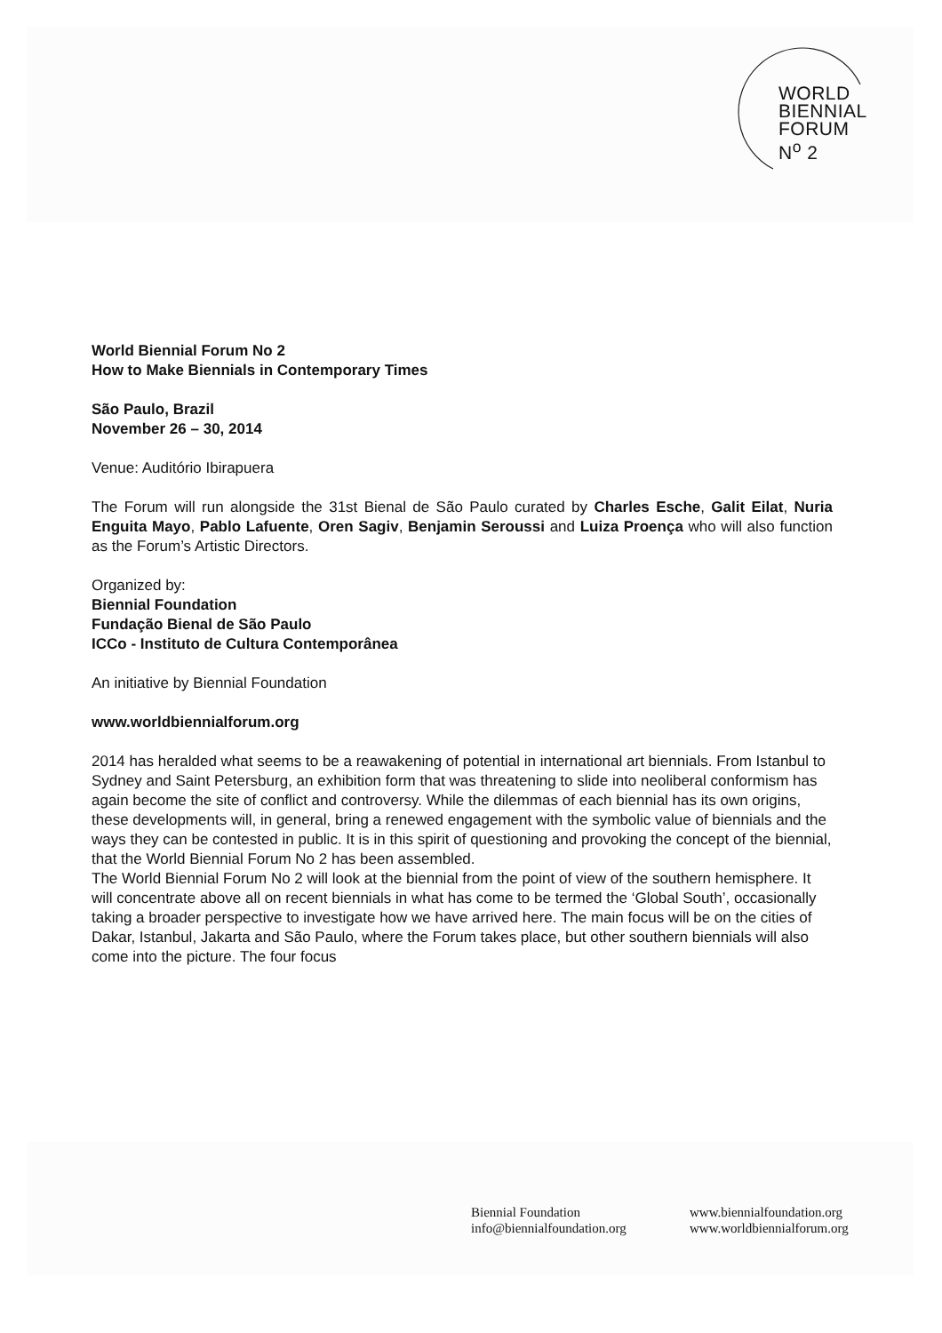WORLD
BIENNIAL
FORUM
N<sup>o</sup> 2
World Biennial Forum No 2
How to Make Biennials in Contemporary Times
São Paulo, Brazil
November 26 – 30, 2014
Venue: Auditório Ibirapuera
The Forum will run alongside the 31st Bienal de São Paulo curated by Charles Esche, Galit Eilat, Nuria Enguita Mayo, Pablo Lafuente, Oren Sagiv, Benjamin Seroussi and Luiza Proença who will also function as the Forum’s Artistic Directors.
Organized by:
Biennial Foundation
Fundação Bienal de São Paulo
ICCo - Instituto de Cultura Contemporânea
An initiative by Biennial Foundation
www.worldbiennialforum.org
2014 has heralded what seems to be a reawakening of potential in international art biennials. From Istanbul to Sydney and Saint Petersburg, an exhibition form that was threatening to slide into neoliberal conformism has again become the site of conflict and controversy. While the dilemmas of each biennial has its own origins, these developments will, in general, bring a renewed engagement with the symbolic value of biennials and the ways they can be contested in public. It is in this spirit of questioning and provoking the concept of the biennial, that the World Biennial Forum No 2 has been assembled.
The World Biennial Forum No 2 will look at the biennial from the point of view of the southern hemisphere. It will concentrate above all on recent biennials in what has come to be termed the ‘Global South’, occasionally taking a broader perspective to investigate how we have arrived here. The main focus will be on the cities of Dakar, Istanbul, Jakarta and São Paulo, where the Forum takes place, but other southern biennials will also come into the picture. The four focus
Biennial Foundation
info@biennialfoundation.org
www.biennialfoundation.org
www.worldbiennialforum.org